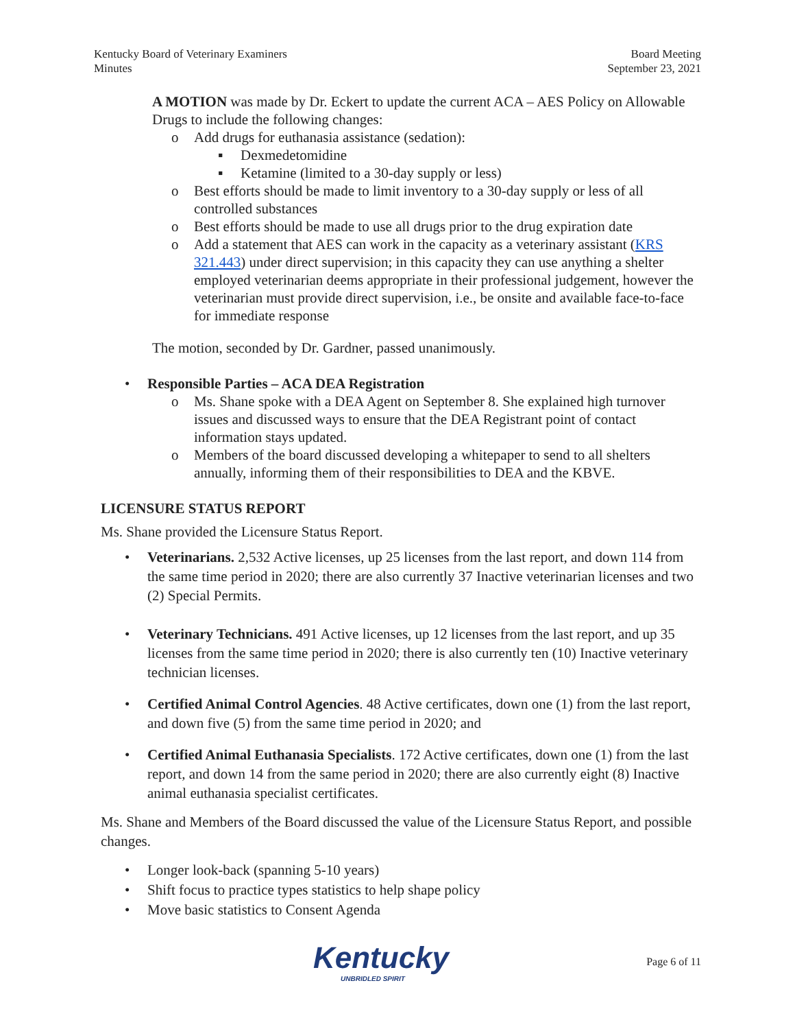Kentucky Board of Veterinary Examiners
Minutes
Board Meeting
September 23, 2021
A MOTION was made by Dr. Eckert to update the current ACA – AES Policy on Allowable Drugs to include the following changes:
o Add drugs for euthanasia assistance (sedation):
▪ Dexmedetomidine
▪ Ketamine (limited to a 30-day supply or less)
o Best efforts should be made to limit inventory to a 30-day supply or less of all controlled substances
o Best efforts should be made to use all drugs prior to the drug expiration date
o Add a statement that AES can work in the capacity as a veterinary assistant (KRS 321.443) under direct supervision; in this capacity they can use anything a shelter employed veterinarian deems appropriate in their professional judgement, however the veterinarian must provide direct supervision, i.e., be onsite and available face-to-face for immediate response
The motion, seconded by Dr. Gardner, passed unanimously.
• Responsible Parties – ACA DEA Registration
o Ms. Shane spoke with a DEA Agent on September 8. She explained high turnover issues and discussed ways to ensure that the DEA Registrant point of contact information stays updated.
o Members of the board discussed developing a whitepaper to send to all shelters annually, informing them of their responsibilities to DEA and the KBVE.
LICENSURE STATUS REPORT
Ms. Shane provided the Licensure Status Report.
• Veterinarians. 2,532 Active licenses, up 25 licenses from the last report, and down 114 from the same time period in 2020; there are also currently 37 Inactive veterinarian licenses and two (2) Special Permits.
• Veterinary Technicians. 491 Active licenses, up 12 licenses from the last report, and up 35 licenses from the same time period in 2020; there is also currently ten (10) Inactive veterinary technician licenses.
• Certified Animal Control Agencies. 48 Active certificates, down one (1) from the last report, and down five (5) from the same time period in 2020; and
• Certified Animal Euthanasia Specialists. 172 Active certificates, down one (1) from the last report, and down 14 from the same period in 2020; there are also currently eight (8) Inactive animal euthanasia specialist certificates.
Ms. Shane and Members of the Board discussed the value of the Licensure Status Report, and possible changes.
• Longer look-back (spanning 5-10 years)
• Shift focus to practice types statistics to help shape policy
• Move basic statistics to Consent Agenda
Kentucky
UNBRIDLED SPIRIT
Page 6 of 11